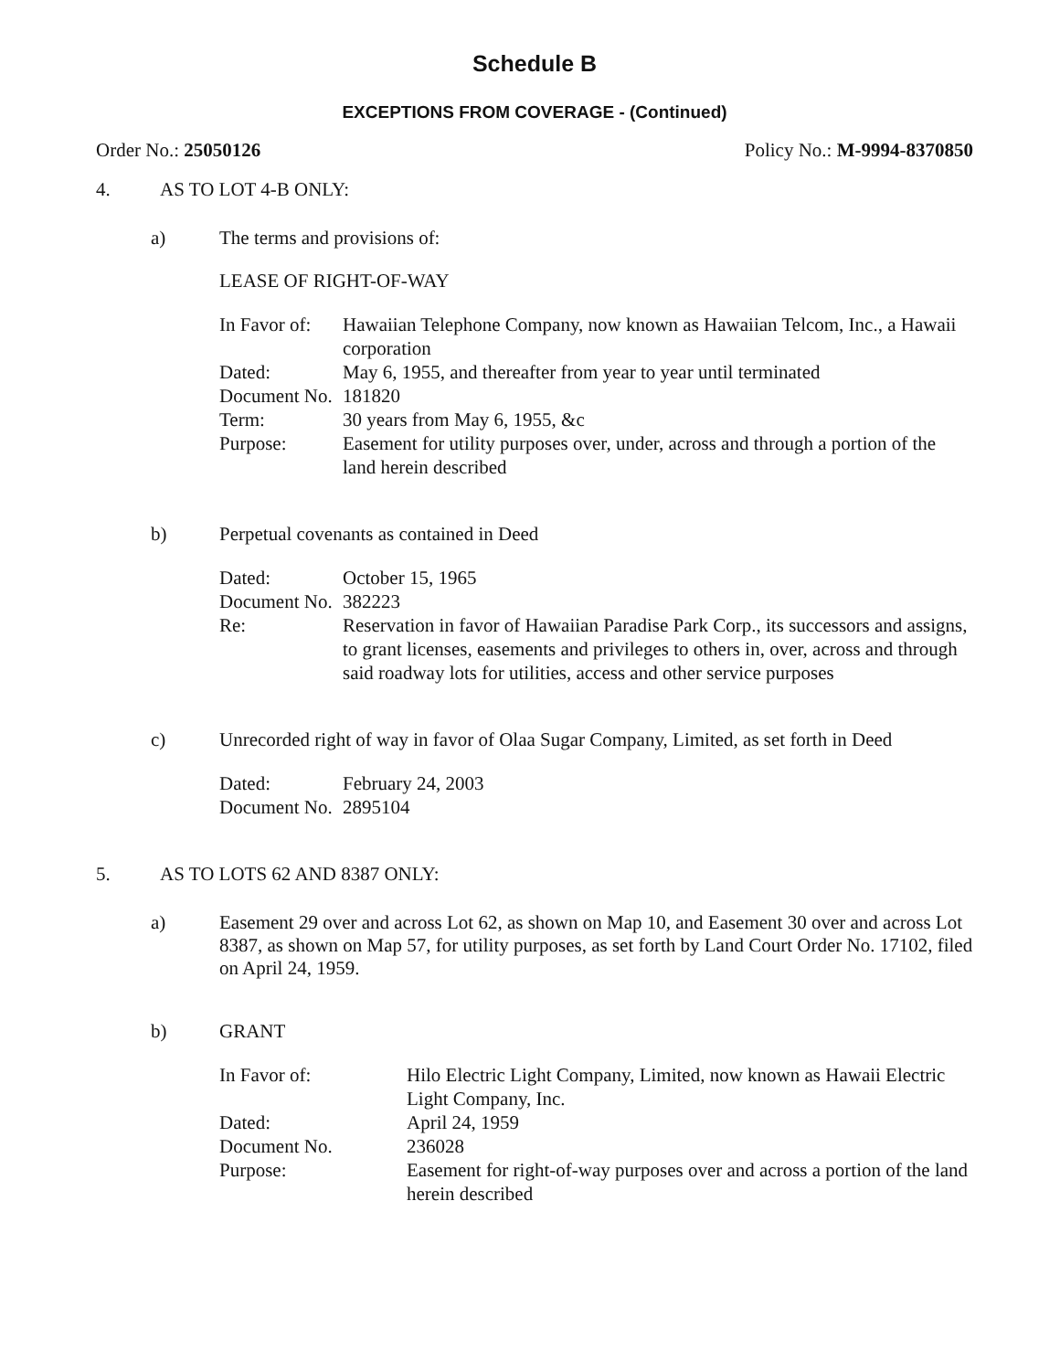Schedule B
EXCEPTIONS FROM COVERAGE - (Continued)
Order No.: 25050126 Policy No.: M-9994-8370850
4. AS TO LOT 4-B ONLY:
a) The terms and provisions of:
LEASE OF RIGHT-OF-WAY
| In Favor of: | Hawaiian Telephone Company, now known as Hawaiian Telcom, Inc., a Hawaii corporation |
| Dated: | May 6, 1955, and thereafter from year to year until terminated |
| Document No. | 181820 |
| Term: | 30 years from May 6, 1955, &c |
| Purpose: | Easement for utility purposes over, under, across and through a portion of the land herein described |
b) Perpetual covenants as contained in Deed
| Dated: | October 15, 1965 |
| Document No. | 382223 |
| Re: | Reservation in favor of Hawaiian Paradise Park Corp., its successors and assigns, to grant licenses, easements and privileges to others in, over, across and through said roadway lots for utilities, access and other service purposes |
c) Unrecorded right of way in favor of Olaa Sugar Company, Limited, as set forth in Deed
| Dated: | February 24, 2003 |
| Document No. | 2895104 |
5. AS TO LOTS 62 AND 8387 ONLY:
a) Easement 29 over and across Lot 62, as shown on Map 10, and Easement 30 over and across Lot 8387, as shown on Map 57, for utility purposes, as set forth by Land Court Order No. 17102, filed on April 24, 1959.
b) GRANT
| In Favor of: | Hilo Electric Light Company, Limited, now known as Hawaii Electric Light Company, Inc. |
| Dated: | April 24, 1959 |
| Document No. | 236028 |
| Purpose: | Easement for right-of-way purposes over and across a portion of the land herein described |